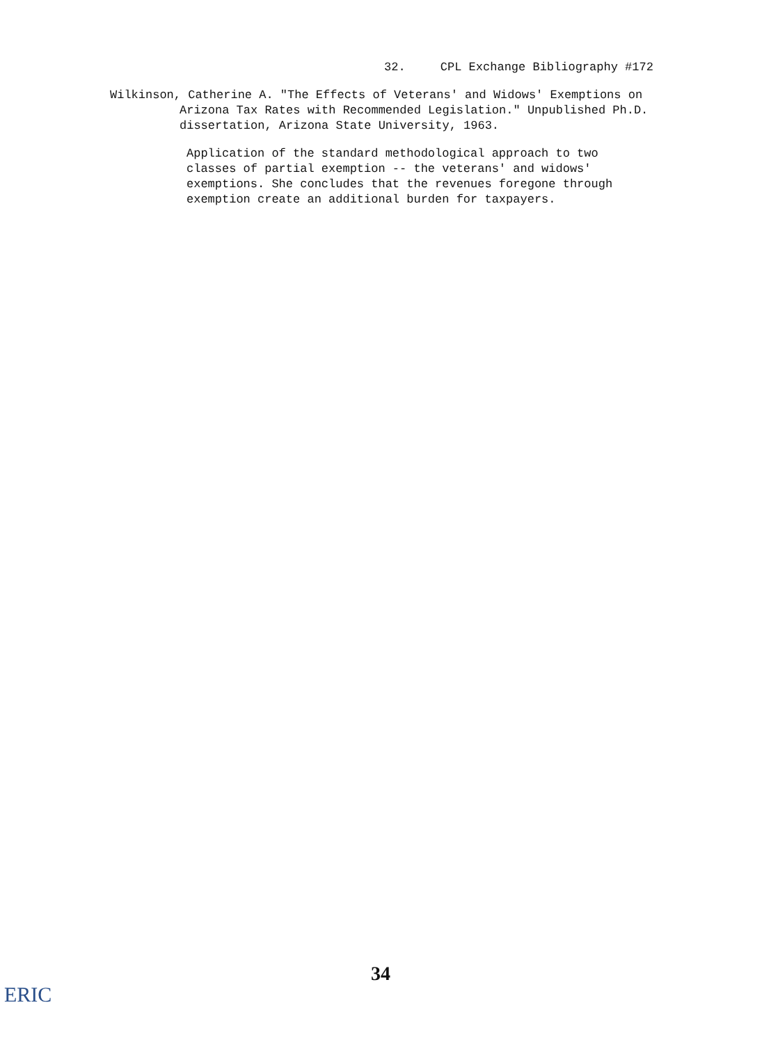32. CPL Exchange Bibliography #172
Wilkinson, Catherine A. "The Effects of Veterans' and Widows' Exemptions on
Arizona Tax Rates with Recommended Legislation." Unpublished Ph.D.
dissertation, Arizona State University, 1963.
Application of the standard methodological approach to two
classes of partial exemption -- the veterans' and widows'
exemptions. She concludes that the revenues foregone through
exemption create an additional burden for taxpayers.
34
ERIC